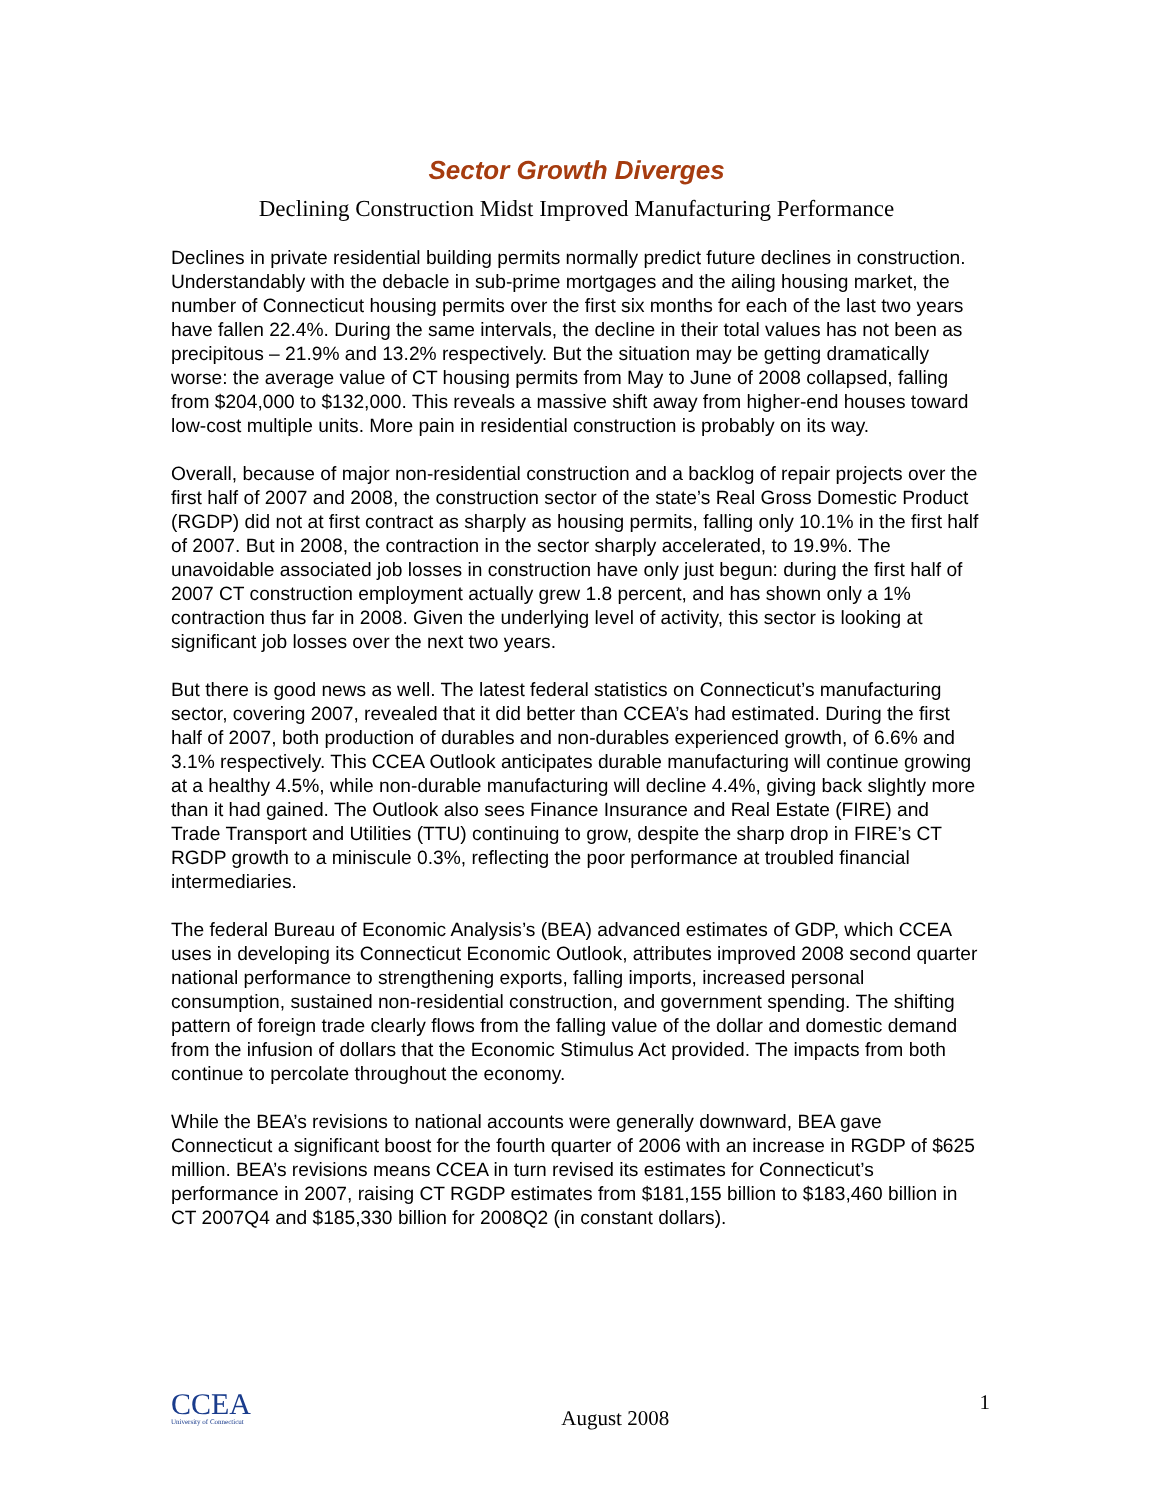Sector Growth Diverges
Declining Construction Midst Improved Manufacturing Performance
Declines in private residential building permits normally predict future declines in construction. Understandably with the debacle in sub-prime mortgages and the ailing housing market, the number of Connecticut housing permits over the first six months for each of the last two years have fallen 22.4%. During the same intervals, the decline in their total values has not been as precipitous – 21.9% and 13.2% respectively. But the situation may be getting dramatically worse: the average value of CT housing permits from May to June of 2008 collapsed, falling from $204,000 to $132,000. This reveals a massive shift away from higher-end houses toward low-cost multiple units. More pain in residential construction is probably on its way.
Overall, because of major non-residential construction and a backlog of repair projects over the first half of 2007 and 2008, the construction sector of the state’s Real Gross Domestic Product (RGDP) did not at first contract as sharply as housing permits, falling only 10.1% in the first half of 2007. But in 2008, the contraction in the sector sharply accelerated, to 19.9%. The unavoidable associated job losses in construction have only just begun: during the first half of 2007 CT construction employment actually grew 1.8 percent, and has shown only a 1% contraction thus far in 2008. Given the underlying level of activity, this sector is looking at significant job losses over the next two years.
But there is good news as well. The latest federal statistics on Connecticut’s manufacturing sector, covering 2007, revealed that it did better than CCEA’s had estimated. During the first half of 2007, both production of durables and non-durables experienced growth, of 6.6% and 3.1% respectively. This CCEA Outlook anticipates durable manufacturing will continue growing at a healthy 4.5%, while non-durable manufacturing will decline 4.4%, giving back slightly more than it had gained. The Outlook also sees Finance Insurance and Real Estate (FIRE) and Trade Transport and Utilities (TTU) continuing to grow, despite the sharp drop in FIRE’s CT RGDP growth to a miniscule 0.3%, reflecting the poor performance at troubled financial intermediaries.
The federal Bureau of Economic Analysis’s (BEA) advanced estimates of GDP, which CCEA uses in developing its Connecticut Economic Outlook, attributes improved 2008 second quarter national performance to strengthening exports, falling imports, increased personal consumption, sustained non-residential construction, and government spending. The shifting pattern of foreign trade clearly flows from the falling value of the dollar and domestic demand from the infusion of dollars that the Economic Stimulus Act provided. The impacts from both continue to percolate throughout the economy.
While the BEA’s revisions to national accounts were generally downward, BEA gave Connecticut a significant boost for the fourth quarter of 2006 with an increase in RGDP of $625 million. BEA’s revisions means CCEA in turn revised its estimates for Connecticut’s performance in 2007, raising CT RGDP estimates from $181,155 billion to $183,460 billion in CT 2007Q4 and $185,330 billion for 2008Q2 (in constant dollars).
CCEA
University of Connecticut
August 2008
1